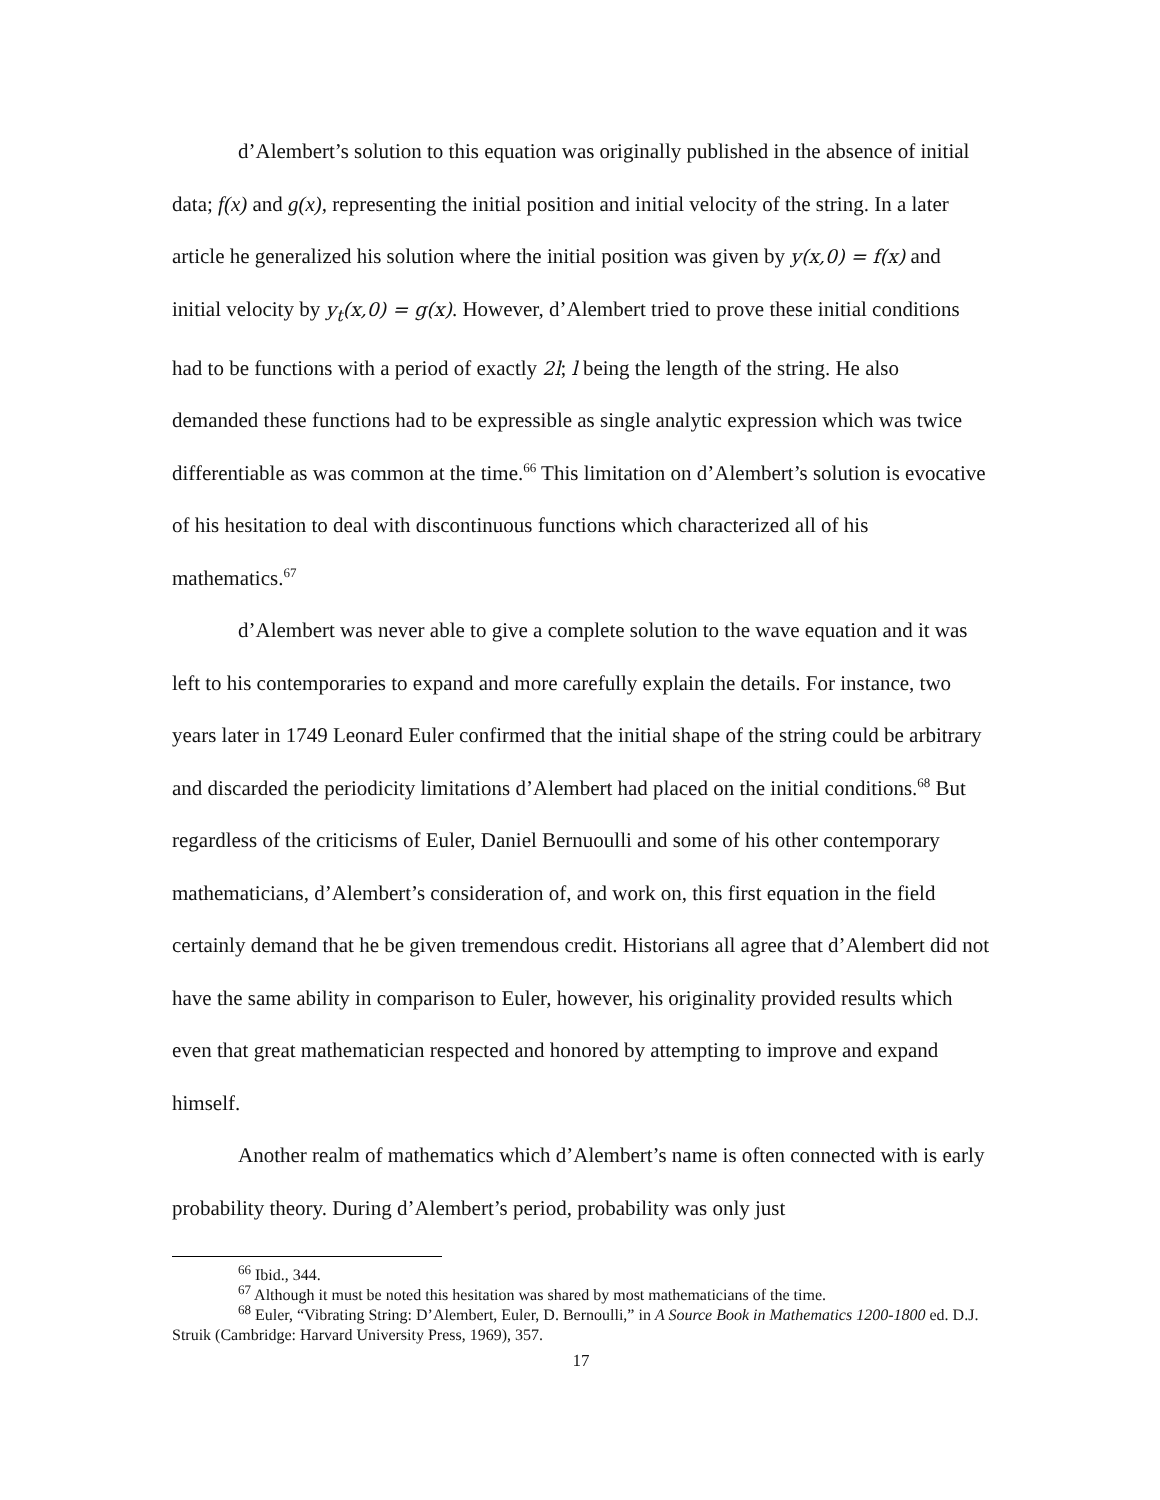d’Alembert’s solution to this equation was originally published in the absence of initial data; f(x) and g(x), representing the initial position and initial velocity of the string. In a later article he generalized his solution where the initial position was given by y(x,0) = f(x) and initial velocity by y<sub>t</sub>(x,0) = g(x). However, d’Alembert tried to prove these initial conditions had to be functions with a period of exactly 2l; l being the length of the string. He also demanded these functions had to be expressible as single analytic expression which was twice differentiable as was common at the time.<sup>66</sup> This limitation on d’Alembert’s solution is evocative of his hesitation to deal with discontinuous functions which characterized all of his mathematics.<sup>67</sup>
d’Alembert was never able to give a complete solution to the wave equation and it was left to his contemporaries to expand and more carefully explain the details. For instance, two years later in 1749 Leonard Euler confirmed that the initial shape of the string could be arbitrary and discarded the periodicity limitations d’Alembert had placed on the initial conditions.<sup>68</sup> But regardless of the criticisms of Euler, Daniel Bernuoulli and some of his other contemporary mathematicians, d’Alembert’s consideration of, and work on, this first equation in the field certainly demand that he be given tremendous credit. Historians all agree that d’Alembert did not have the same ability in comparison to Euler, however, his originality provided results which even that great mathematician respected and honored by attempting to improve and expand himself.
Another realm of mathematics which d’Alembert’s name is often connected with is early probability theory. During d’Alembert’s period, probability was only just
<sup>66</sup> Ibid., 344.
<sup>67</sup> Although it must be noted this hesitation was shared by most mathematicians of the time.
<sup>68</sup> Euler, “Vibrating String: D’Alembert, Euler, D. Bernoulli,” in A Source Book in Mathematics 1200-1800 ed. D.J. Struik (Cambridge: Harvard University Press, 1969), 357.
17